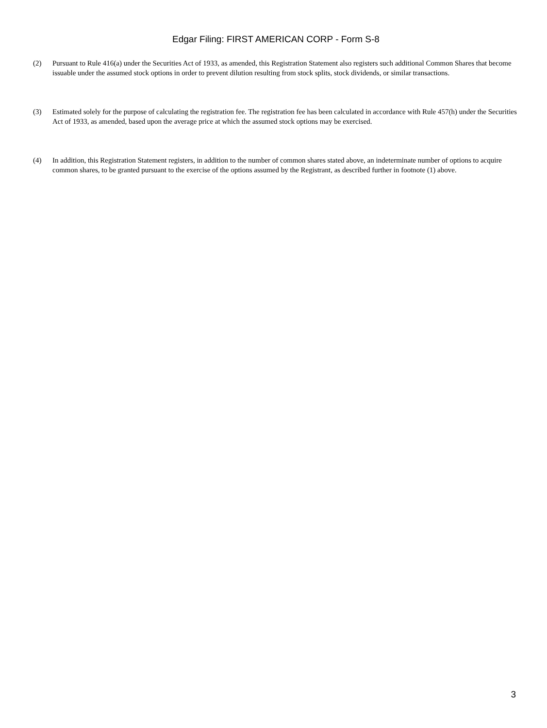Edgar Filing: FIRST AMERICAN CORP - Form S-8
(2) Pursuant to Rule 416(a) under the Securities Act of 1933, as amended, this Registration Statement also registers such additional Common Shares that become issuable under the assumed stock options in order to prevent dilution resulting from stock splits, stock dividends, or similar transactions.
(3) Estimated solely for the purpose of calculating the registration fee. The registration fee has been calculated in accordance with Rule 457(h) under the Securities Act of 1933, as amended, based upon the average price at which the assumed stock options may be exercised.
(4) In addition, this Registration Statement registers, in addition to the number of common shares stated above, an indeterminate number of options to acquire common shares, to be granted pursuant to the exercise of the options assumed by the Registrant, as described further in footnote (1) above.
3